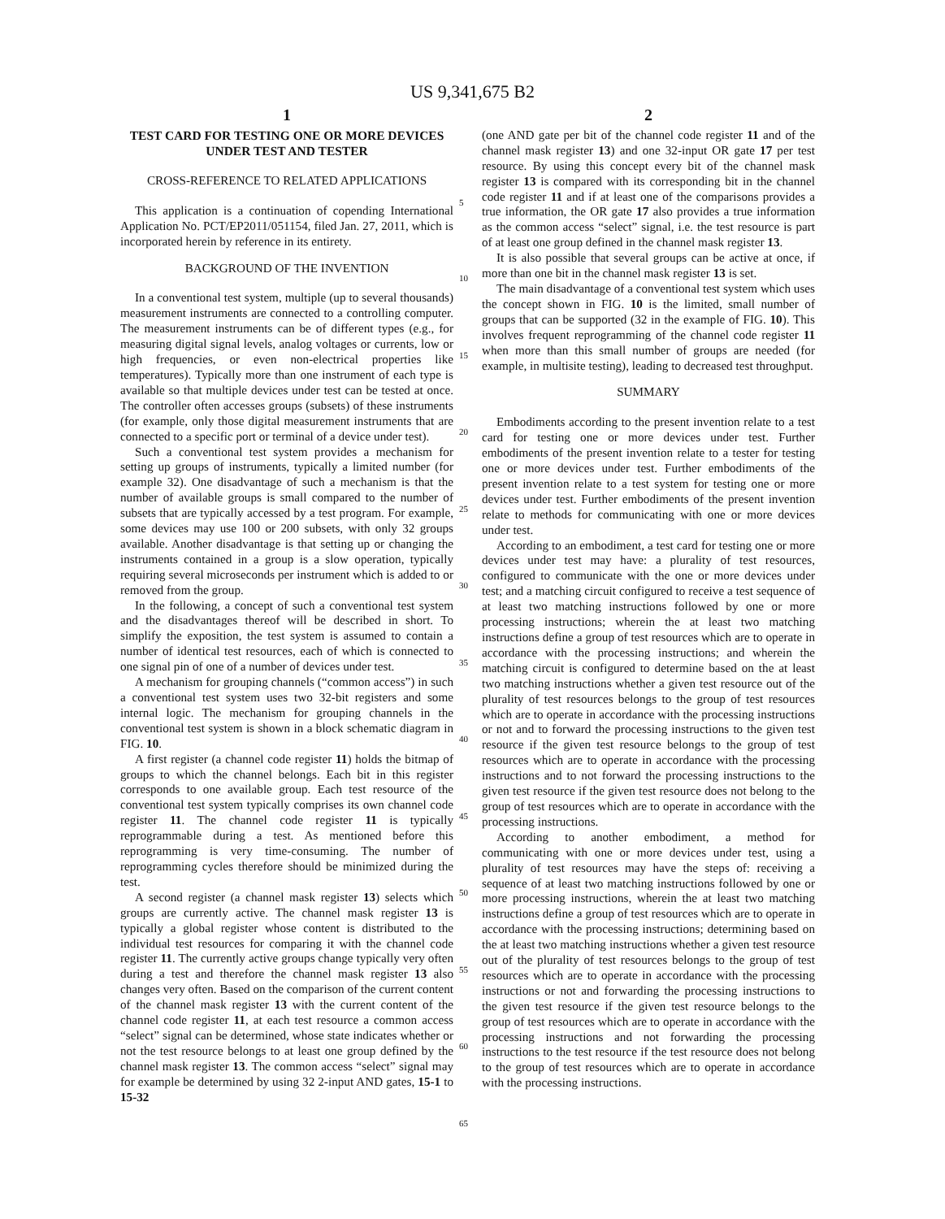US 9,341,675 B2
1
TEST CARD FOR TESTING ONE OR MORE DEVICES UNDER TEST AND TESTER
CROSS-REFERENCE TO RELATED APPLICATIONS
This application is a continuation of copending International Application No. PCT/EP2011/051154, filed Jan. 27, 2011, which is incorporated herein by reference in its entirety.
BACKGROUND OF THE INVENTION
In a conventional test system, multiple (up to several thousands) measurement instruments are connected to a controlling computer. The measurement instruments can be of different types (e.g., for measuring digital signal levels, analog voltages or currents, low or high frequencies, or even non-electrical properties like temperatures). Typically more than one instrument of each type is available so that multiple devices under test can be tested at once. The controller often accesses groups (subsets) of these instruments (for example, only those digital measurement instruments that are connected to a specific port or terminal of a device under test).
Such a conventional test system provides a mechanism for setting up groups of instruments, typically a limited number (for example 32). One disadvantage of such a mechanism is that the number of available groups is small compared to the number of subsets that are typically accessed by a test program. For example, some devices may use 100 or 200 subsets, with only 32 groups available. Another disadvantage is that setting up or changing the instruments contained in a group is a slow operation, typically requiring several microseconds per instrument which is added to or removed from the group.
In the following, a concept of such a conventional test system and the disadvantages thereof will be described in short. To simplify the exposition, the test system is assumed to contain a number of identical test resources, each of which is connected to one signal pin of one of a number of devices under test.
A mechanism for grouping channels (“common access”) in such a conventional test system uses two 32-bit registers and some internal logic. The mechanism for grouping channels in the conventional test system is shown in a block schematic diagram in FIG. 10.
A first register (a channel code register 11) holds the bitmap of groups to which the channel belongs. Each bit in this register corresponds to one available group. Each test resource of the conventional test system typically comprises its own channel code register 11. The channel code register 11 is typically reprogrammable during a test. As mentioned before this reprogramming is very time-consuming. The number of reprogramming cycles therefore should be minimized during the test.
A second register (a channel mask register 13) selects which groups are currently active. The channel mask register 13 is typically a global register whose content is distributed to the individual test resources for comparing it with the channel code register 11. The currently active groups change typically very often during a test and therefore the channel mask register 13 also changes very often. Based on the comparison of the current content of the channel mask register 13 with the current content of the channel code register 11, at each test resource a common access “select” signal can be determined, whose state indicates whether or not the test resource belongs to at least one group defined by the channel mask register 13. The common access “select” signal may for example be determined by using 32 2-input AND gates, 15-1 to 15-32
2
(one AND gate per bit of the channel code register 11 and of the channel mask register 13) and one 32-input OR gate 17 per test resource. By using this concept every bit of the channel mask register 13 is compared with its corresponding bit in the channel code register 11 and if at least one of the comparisons provides a true information, the OR gate 17 also provides a true information as the common access “select” signal, i.e. the test resource is part of at least one group defined in the channel mask register 13.
It is also possible that several groups can be active at once, if more than one bit in the channel mask register 13 is set.
The main disadvantage of a conventional test system which uses the concept shown in FIG. 10 is the limited, small number of groups that can be supported (32 in the example of FIG. 10). This involves frequent reprogramming of the channel code register 11 when more than this small number of groups are needed (for example, in multisite testing), leading to decreased test throughput.
SUMMARY
Embodiments according to the present invention relate to a test card for testing one or more devices under test. Further embodiments of the present invention relate to a tester for testing one or more devices under test. Further embodiments of the present invention relate to a test system for testing one or more devices under test. Further embodiments of the present invention relate to methods for communicating with one or more devices under test.
According to an embodiment, a test card for testing one or more devices under test may have: a plurality of test resources, configured to communicate with the one or more devices under test; and a matching circuit configured to receive a test sequence of at least two matching instructions followed by one or more processing instructions; wherein the at least two matching instructions define a group of test resources which are to operate in accordance with the processing instructions; and wherein the matching circuit is configured to determine based on the at least two matching instructions whether a given test resource out of the plurality of test resources belongs to the group of test resources which are to operate in accordance with the processing instructions or not and to forward the processing instructions to the given test resource if the given test resource belongs to the group of test resources which are to operate in accordance with the processing instructions and to not forward the processing instructions to the given test resource if the given test resource does not belong to the group of test resources which are to operate in accordance with the processing instructions.
According to another embodiment, a method for communicating with one or more devices under test, using a plurality of test resources may have the steps of: receiving a sequence of at least two matching instructions followed by one or more processing instructions, wherein the at least two matching instructions define a group of test resources which are to operate in accordance with the processing instructions; determining based on the at least two matching instructions whether a given test resource out of the plurality of test resources belongs to the group of test resources which are to operate in accordance with the processing instructions or not and forwarding the processing instructions to the given test resource if the given test resource belongs to the group of test resources which are to operate in accordance with the processing instructions and not forwarding the processing instructions to the test resource if the test resource does not belong to the group of test resources which are to operate in accordance with the processing instructions.
5
10
15
20
25
30
35
40
45
50
55
60
65